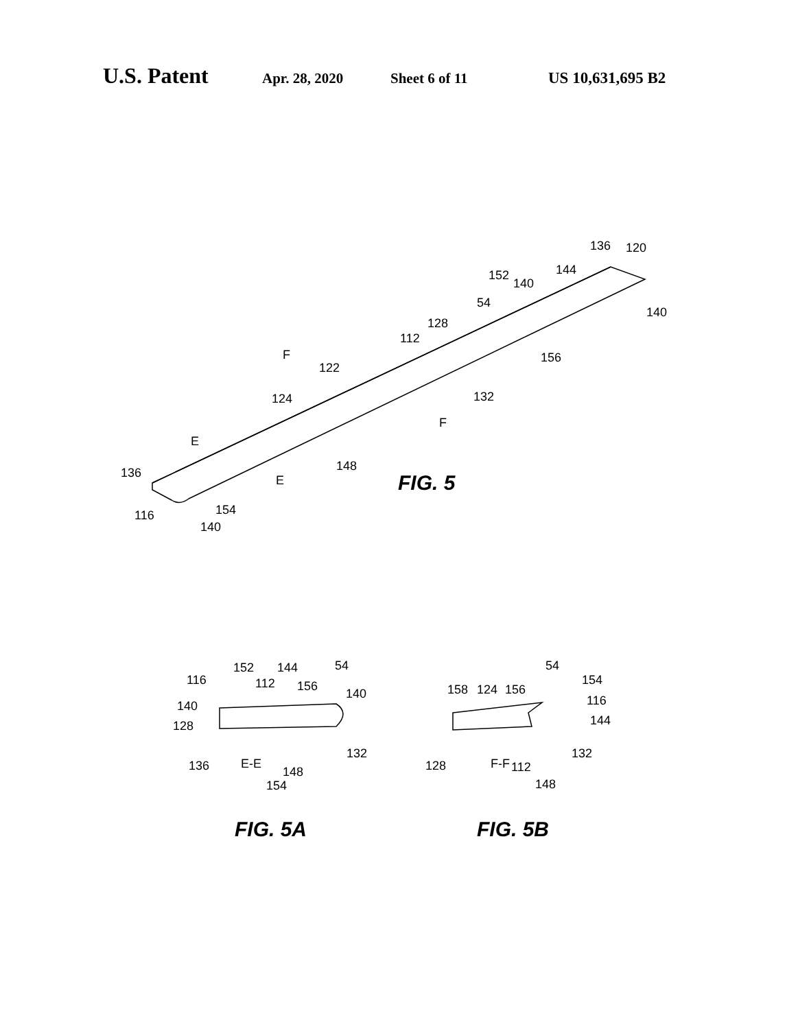U.S. Patent Apr. 28, 2020 Sheet 6 of 11 US 10,631,695 B2
FIG. 5
FIG. 5A
FIG. 5B
136
120
152
140
144
140
54
128
112
156
F
122
132
124
F
E
148
136
E
154
116
140
152
144
54
116
112
156
140
140
128
132
136
E-E
148
154
54
154
158
124
156
116
144
132
128
F-F
112
148